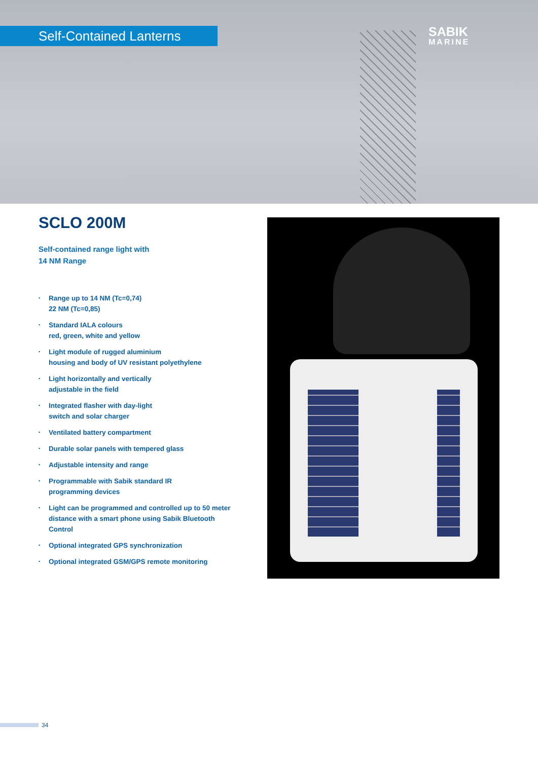Self-Contained Lanterns
SABIK
MARINE
SCLO 200M
Self-contained range light with
14 NM Range
• Range up to 14 NM (Tc=0,74)
22 NM (Tc=0,85)
• Standard IALA colours
red, green, white and yellow
• Light module of rugged aluminium
housing and body of UV resistant polyethylene
• Light horizontally and vertically
adjustable in the field
• Integrated flasher with day-light
switch and solar charger
• Ventilated battery compartment
• Durable solar panels with tempered glass
• Adjustable intensity and range
• Programmable with Sabik standard IR
programming devices
• Light can be programmed and controlled up to 50 meter distance with a smart phone using Sabik Bluetooth Control
• Optional integrated GPS synchronization
• Optional integrated GSM/GPS remote monitoring
34